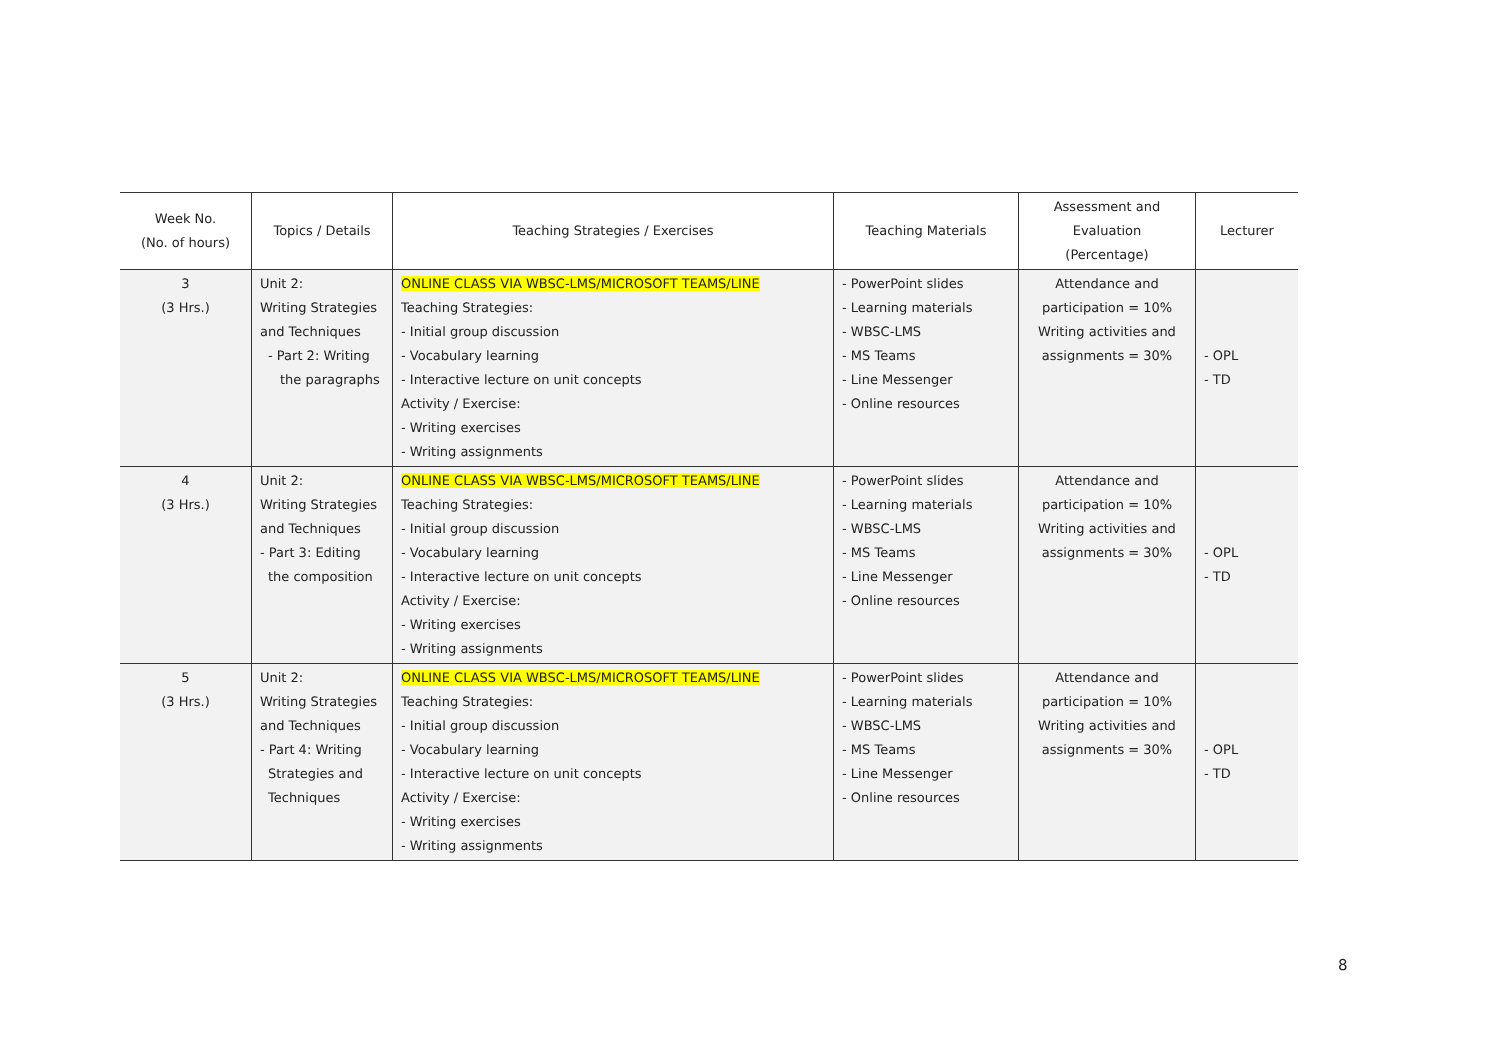| Week No. (No. of hours) | Topics / Details | Teaching Strategies / Exercises | Teaching Materials | Assessment and Evaluation (Percentage) | Lecturer |
| --- | --- | --- | --- | --- | --- |
| 3 (3 Hrs.) | Unit 2: Writing Strategies and Techniques - Part 2: Writing the paragraphs | ONLINE CLASS VIA WBSC-LMS/MICROSOFT TEAMS/LINE Teaching Strategies: - Initial group discussion - Vocabulary learning - Interactive lecture on unit concepts Activity / Exercise: - Writing exercises - Writing assignments | - PowerPoint slides - Learning materials - WBSC-LMS - MS Teams - Line Messenger - Online resources | Attendance and participation = 10% Writing activities and assignments = 30% | - OPL - TD |
| 4 (3 Hrs.) | Unit 2: Writing Strategies and Techniques - Part 3: Editing the composition | ONLINE CLASS VIA WBSC-LMS/MICROSOFT TEAMS/LINE Teaching Strategies: - Initial group discussion - Vocabulary learning - Interactive lecture on unit concepts Activity / Exercise: - Writing exercises - Writing assignments | - PowerPoint slides - Learning materials - WBSC-LMS - MS Teams - Line Messenger - Online resources | Attendance and participation = 10% Writing activities and assignments = 30% | - OPL - TD |
| 5 (3 Hrs.) | Unit 2: Writing Strategies and Techniques - Part 4: Writing Strategies and Techniques | ONLINE CLASS VIA WBSC-LMS/MICROSOFT TEAMS/LINE Teaching Strategies: - Initial group discussion - Vocabulary learning - Interactive lecture on unit concepts Activity / Exercise: - Writing exercises - Writing assignments | - PowerPoint slides - Learning materials - WBSC-LMS - MS Teams - Line Messenger - Online resources | Attendance and participation = 10% Writing activities and assignments = 30% | - OPL - TD |
8